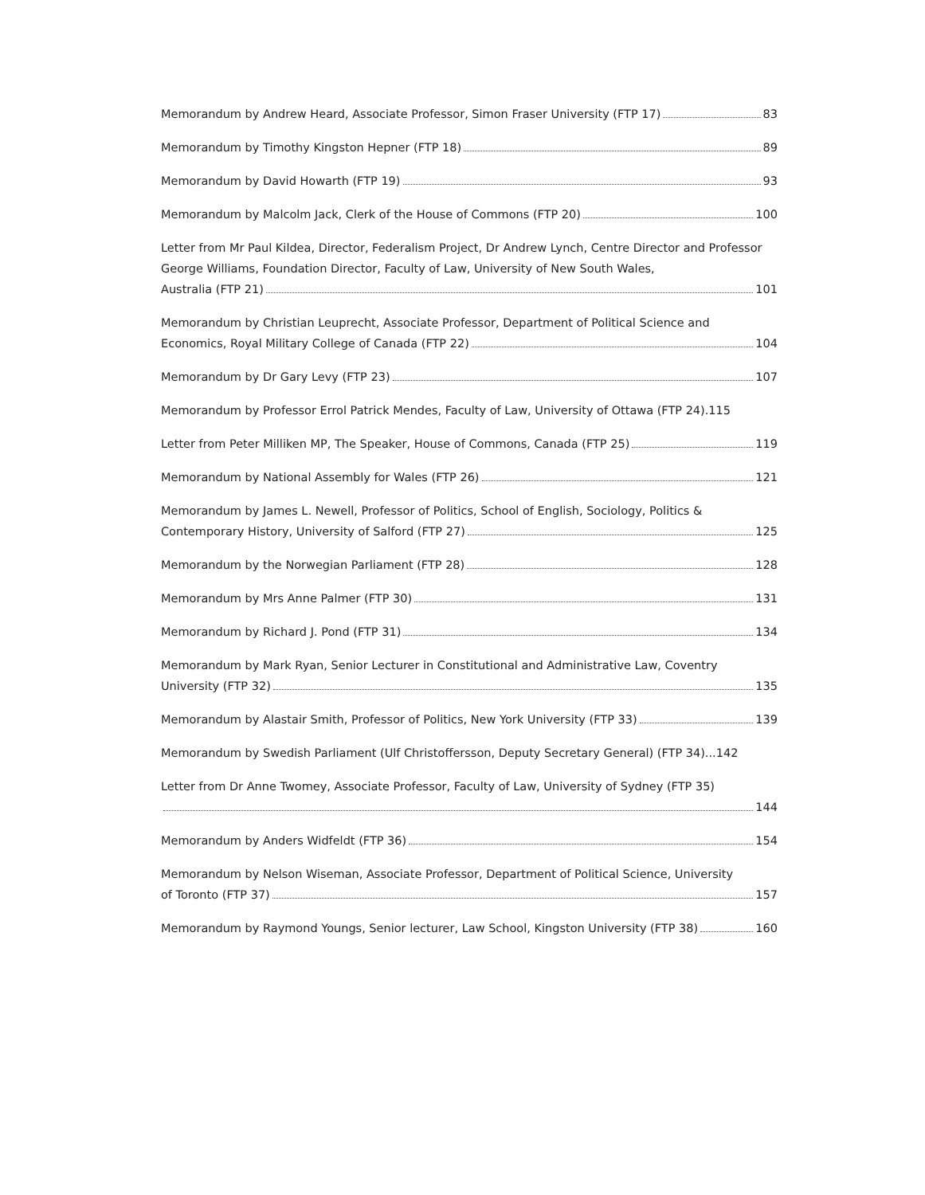Memorandum by Andrew Heard, Associate Professor, Simon Fraser University (FTP 17) 83
Memorandum by Timothy Kingston Hepner (FTP 18) 89
Memorandum by David Howarth (FTP 19) 93
Memorandum by Malcolm Jack, Clerk of the House of Commons (FTP 20) 100
Letter from Mr Paul Kildea, Director, Federalism Project, Dr Andrew Lynch, Centre Director and Professor George Williams, Foundation Director, Faculty of Law, University of New South Wales,
Australia (FTP 21) 101
Memorandum by Christian Leuprecht, Associate Professor, Department of Political Science and
Economics, Royal Military College of Canada (FTP 22) 104
Memorandum by Dr Gary Levy (FTP 23) 107
Memorandum by Professor Errol Patrick Mendes, Faculty of Law, University of Ottawa (FTP 24). 115
Letter from Peter Milliken MP, The Speaker, House of Commons, Canada (FTP 25) 119
Memorandum by National Assembly for Wales (FTP 26) 121
Memorandum by James L. Newell, Professor of Politics, School of English, Sociology, Politics &
Contemporary History, University of Salford (FTP 27) 125
Memorandum by the Norwegian Parliament (FTP 28) 128
Memorandum by Mrs Anne Palmer (FTP 30) 131
Memorandum by Richard J. Pond (FTP 31) 134
Memorandum by Mark Ryan, Senior Lecturer in Constitutional and Administrative Law, Coventry
University (FTP 32) 135
Memorandum by Alastair Smith, Professor of Politics, New York University (FTP 33) 139
Memorandum by Swedish Parliament (Ulf Christoffersson, Deputy Secretary General) (FTP 34)... 142
Letter from Dr Anne Twomey, Associate Professor, Faculty of Law, University of Sydney (FTP 35)
144
Memorandum by Anders Widfeldt (FTP 36) 154
Memorandum by Nelson Wiseman, Associate Professor, Department of Political Science, University
of Toronto (FTP 37) 157
Memorandum by Raymond Youngs, Senior lecturer, Law School, Kingston University (FTP 38) 160